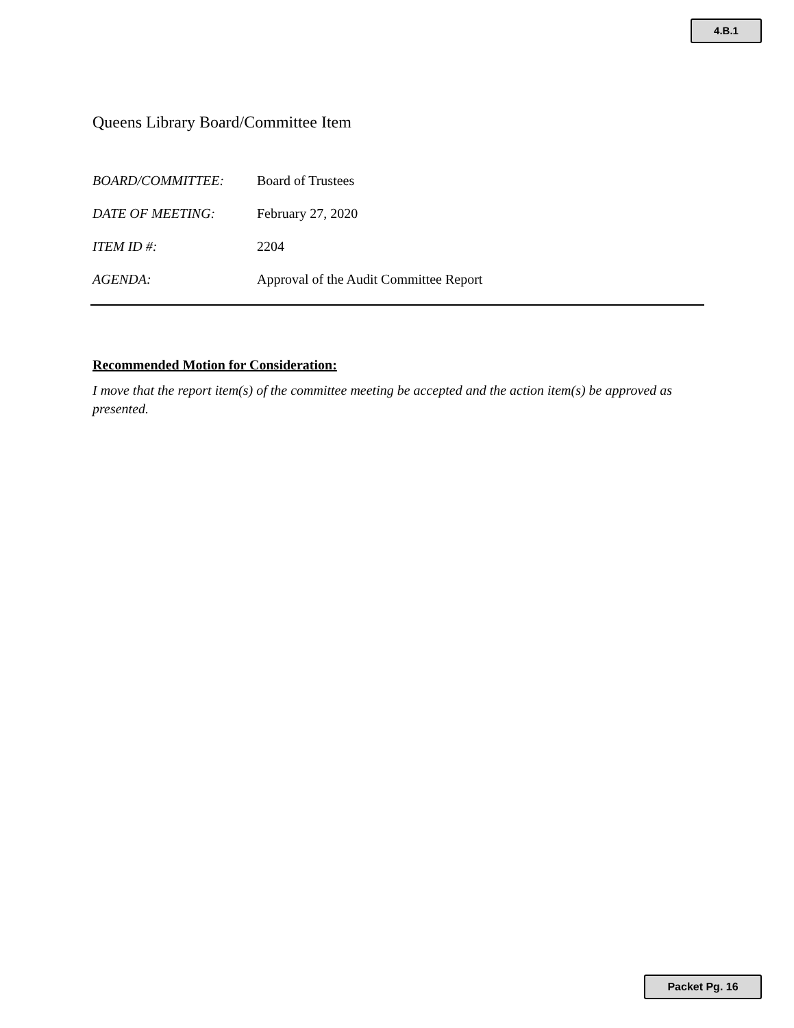4.B.1
Queens Library Board/Committee Item
BOARD/COMMITTEE: Board of Trustees
DATE OF MEETING: February 27, 2020
ITEM ID #: 2204
AGENDA: Approval of the Audit Committee Report
Recommended Motion for Consideration:
I move that the report item(s) of the committee meeting be accepted and the action item(s) be approved as presented.
Packet Pg. 16